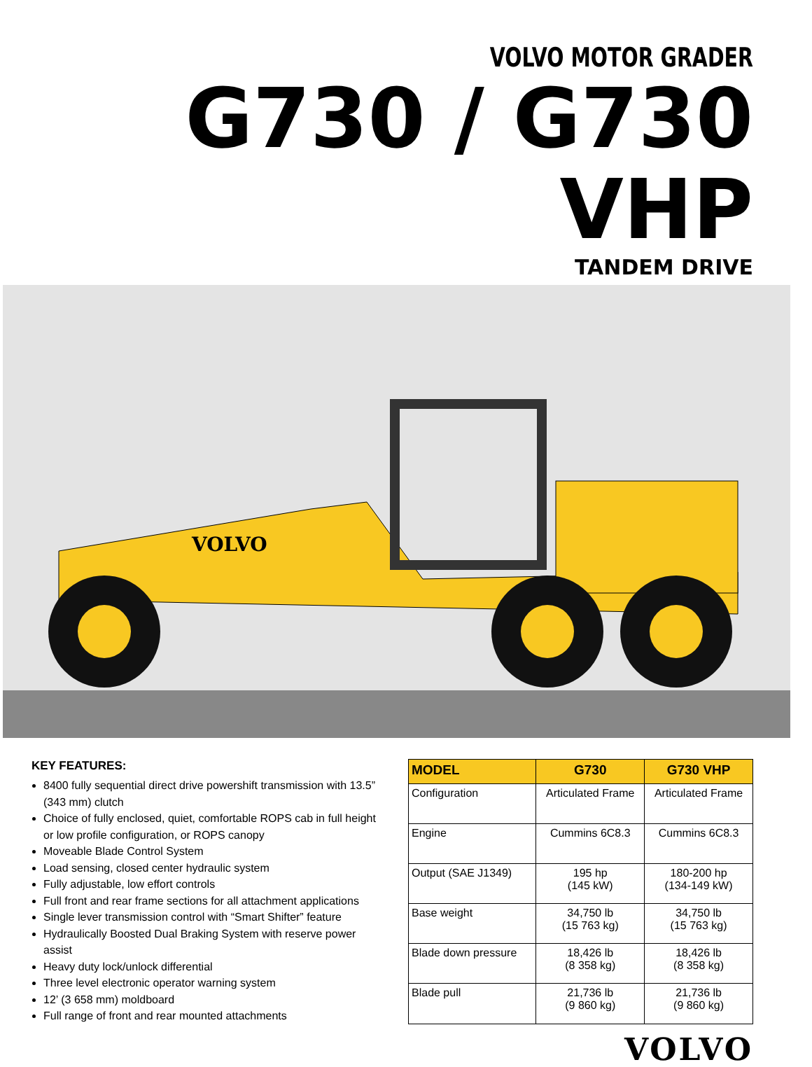VOLVO MOTOR GRADER
G730 / G730 VHP
TANDEM DRIVE
VOLVO
KEY FEATURES:
8400 fully sequential direct drive powershift transmission with 13.5” (343 mm) clutch
Choice of fully enclosed, quiet, comfortable ROPS cab in full height or low profile configuration, or ROPS canopy
Moveable Blade Control System
Load sensing, closed center hydraulic system
Fully adjustable, low effort controls
Full front and rear frame sections for all attachment applications
Single lever transmission control with “Smart Shifter” feature
Hydraulically Boosted Dual Braking System with reserve power assist
Heavy duty lock/unlock differential
Three level electronic operator warning system
12’ (3 658 mm) moldboard
Full range of front and rear mounted attachments
| MODEL | G730 | G730 VHP |
| --- | --- | --- |
| Configuration | Articulated Frame | Articulated Frame |
| Engine | Cummins 6C8.3 | Cummins 6C8.3 |
| Output (SAE J1349) | 195 hp (145 kW) | 180-200 hp (134-149 kW) |
| Base weight | 34,750 lb (15 763 kg) | 34,750 lb (15 763 kg) |
| Blade down pressure | 18,426 lb (8 358 kg) | 18,426 lb (8 358 kg) |
| Blade pull | 21,736 lb (9 860 kg) | 21,736 lb (9 860 kg) |
VOLVO